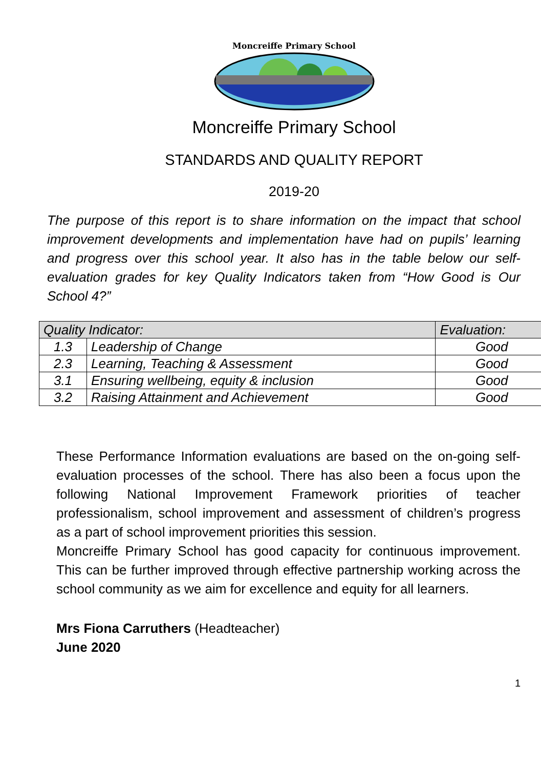Moncreiffe Primary School
Moncreiffe Primary School
STANDARDS AND QUALITY REPORT
2019-20
The purpose of this report is to share information on the impact that school improvement developments and implementation have had on pupils’ learning and progress over this school year. It also has in the table below our self-evaluation grades for key Quality Indicators taken from “How Good is Our School 4?”
| Quality Indicator: | | Evaluation: |
| --- | --- | --- |
| 1.3 | Leadership of Change | Good |
| 2.3 | Learning, Teaching & Assessment | Good |
| 3.1 | Ensuring wellbeing, equity & inclusion | Good |
| 3.2 | Raising Attainment and Achievement | Good |
These Performance Information evaluations are based on the on-going self-evaluation processes of the school. There has also been a focus upon the following National Improvement Framework priorities of teacher professionalism, school improvement and assessment of children’s progress as a part of school improvement priorities this session.
Moncreiffe Primary School has good capacity for continuous improvement. This can be further improved through effective partnership working across the school community as we aim for excellence and equity for all learners.
Mrs Fiona Carruthers (Headteacher)
June 2020
1